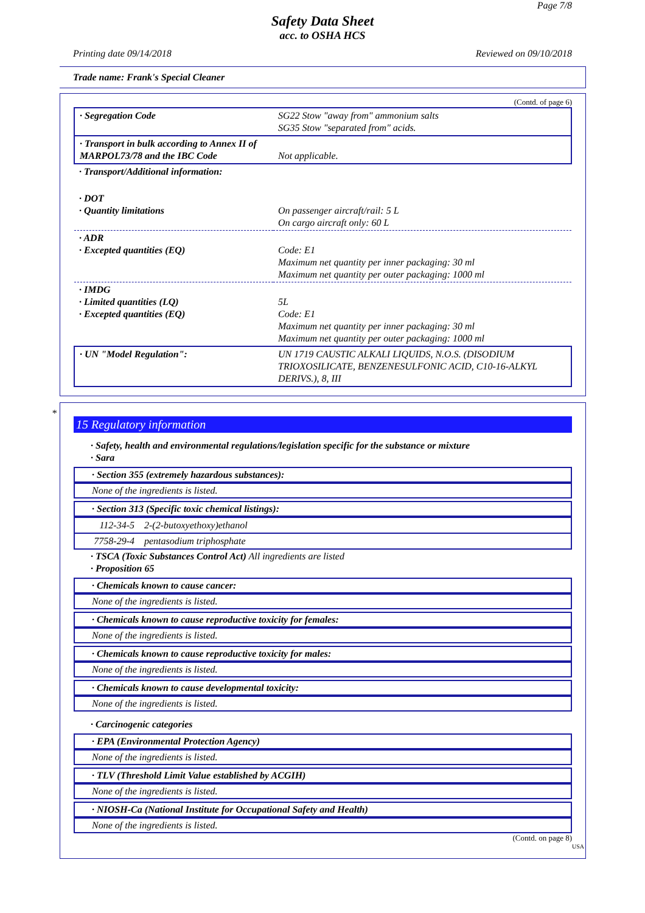Page 7/8
Safety Data Sheet
acc. to OSHA HCS
Printing date 09/14/2018 Reviewed on 09/10/2018
Trade name: Frank's Special Cleaner
(Contd. of page 6)
| · Segregation Code | SG22 Stow "away from" ammonium salts SG35 Stow "separated from" acids. |
| · Transport in bulk according to Annex II of MARPOL73/78 and the IBC Code | Not applicable. |
| · Transport/Additional information: | |
| · DOT · Quantity limitations | On passenger aircraft/rail: 5 L On cargo aircraft only: 60 L |
| · ADR · Excepted quantities (EQ) | Code: E1 Maximum net quantity per inner packaging: 30 ml Maximum net quantity per outer packaging: 1000 ml |
| · IMDG · Limited quantities (LQ) · Excepted quantities (EQ) | 5L Code: E1 Maximum net quantity per inner packaging: 30 ml Maximum net quantity per outer packaging: 1000 ml |
| · UN "Model Regulation": | UN 1719 CAUSTIC ALKALI LIQUIDS, N.O.S. (DISODIUM TRIOXOSILICATE, BENZENESULFONIC ACID, C10-16-ALKYL DERIVS.), 8, III |
*
15 Regulatory information
· Safety, health and environmental regulations/legislation specific for the substance or mixture
· Sara
· Section 355 (extremely hazardous substances):
None of the ingredients is listed.
· Section 313 (Specific toxic chemical listings):
| 112-34-5 | 2-(2-butoxyethoxy)ethanol |
| 7758-29-4 | pentasodium triphosphate |
· TSCA (Toxic Substances Control Act) All ingredients are listed
· Proposition 65
· Chemicals known to cause cancer:
None of the ingredients is listed.
· Chemicals known to cause reproductive toxicity for females:
None of the ingredients is listed.
· Chemicals known to cause reproductive toxicity for males:
None of the ingredients is listed.
· Chemicals known to cause developmental toxicity:
None of the ingredients is listed.
· Carcinogenic categories
· EPA (Environmental Protection Agency)
None of the ingredients is listed.
· TLV (Threshold Limit Value established by ACGIH)
None of the ingredients is listed.
· NIOSH-Ca (National Institute for Occupational Safety and Health)
None of the ingredients is listed.
(Contd. on page 8)
USA